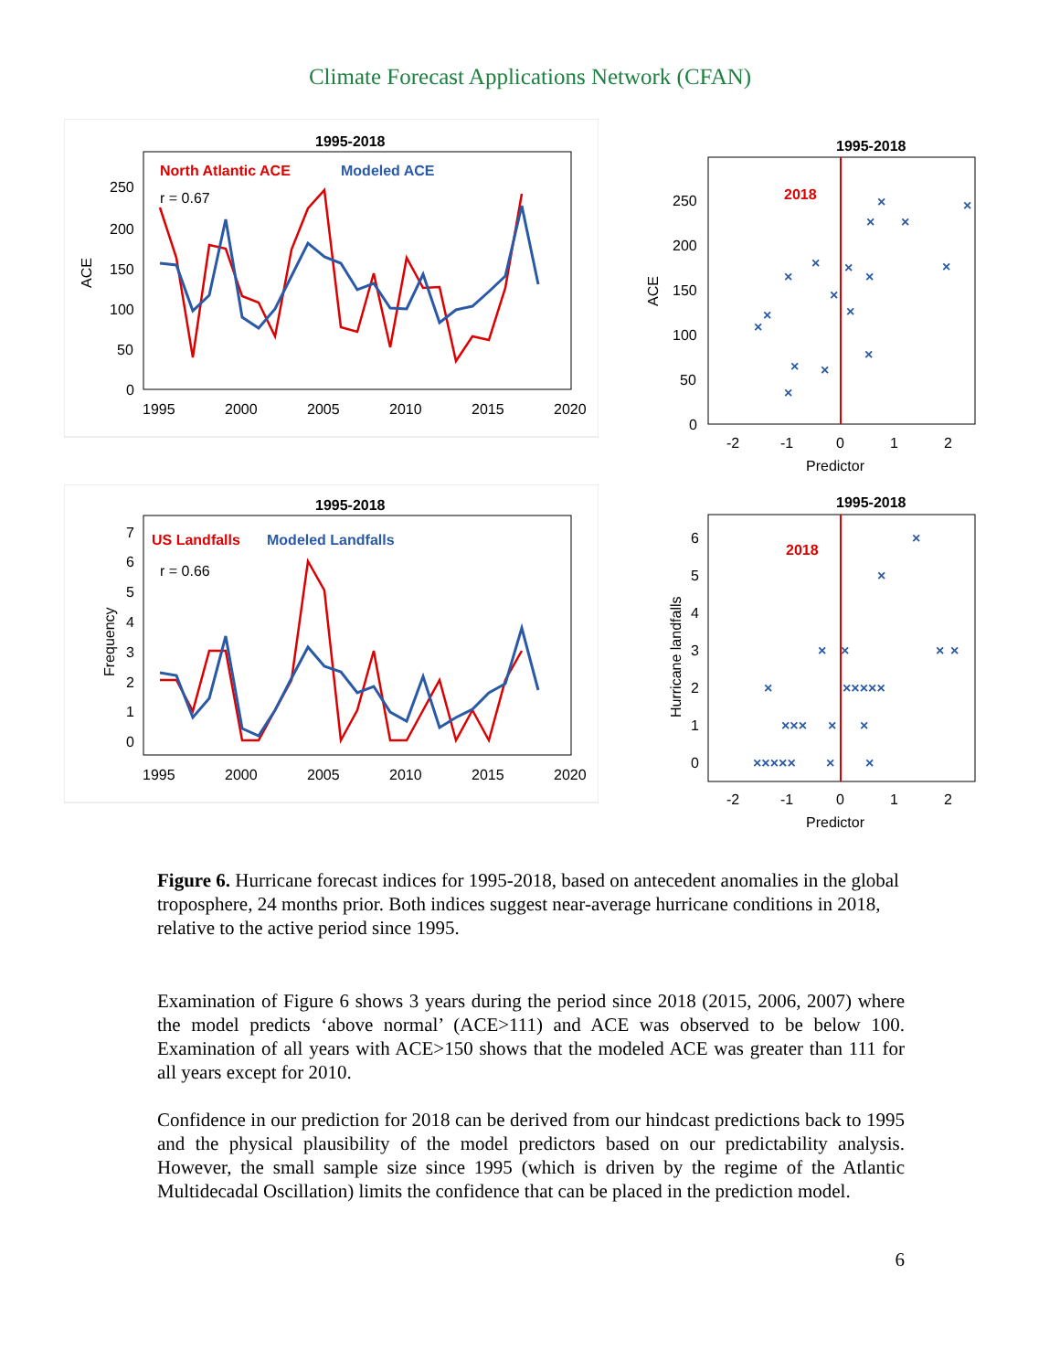Climate Forecast Applications Network (CFAN)
1995-2018
North Atlantic ACE
Modeled ACE
r = 0.67
250
200
150
100
50
0
ACE
1995
2000
2005
2010
2015
2020
1995-2018
2018
250
200
150
100
50
0
ACE
-2
-1
0
1
2
Predictor
×
×
×
×
×
×
×
×
×
×
×
×
×
×
×
×
×
1995-2018
US Landfalls
Modeled Landfalls
r = 0.66
7
6
5
4
3
2
1
0
Frequency
1995
2000
2005
2010
2015
2020
1995-2018
2018
6
5
4
3
2
1
0
Hurricane landfalls
-2
-1
0
1
2
Predictor
×
×
×
×
×
×
×
×××××
×××
×
×
×××××
×
×
Figure 6. Hurricane forecast indices for 1995-2018, based on antecedent anomalies in the global troposphere, 24 months prior. Both indices suggest near-average hurricane conditions in 2018, relative to the active period since 1995.
Examination of Figure 6 shows 3 years during the period since 2018 (2015, 2006, 2007) where the model predicts ‘above normal’ (ACE>111) and ACE was observed to be below 100. Examination of all years with ACE>150 shows that the modeled ACE was greater than 111 for all years except for 2010.
Confidence in our prediction for 2018 can be derived from our hindcast predictions back to 1995 and the physical plausibility of the model predictors based on our predictability analysis. However, the small sample size since 1995 (which is driven by the regime of the Atlantic Multidecadal Oscillation) limits the confidence that can be placed in the prediction model.
6